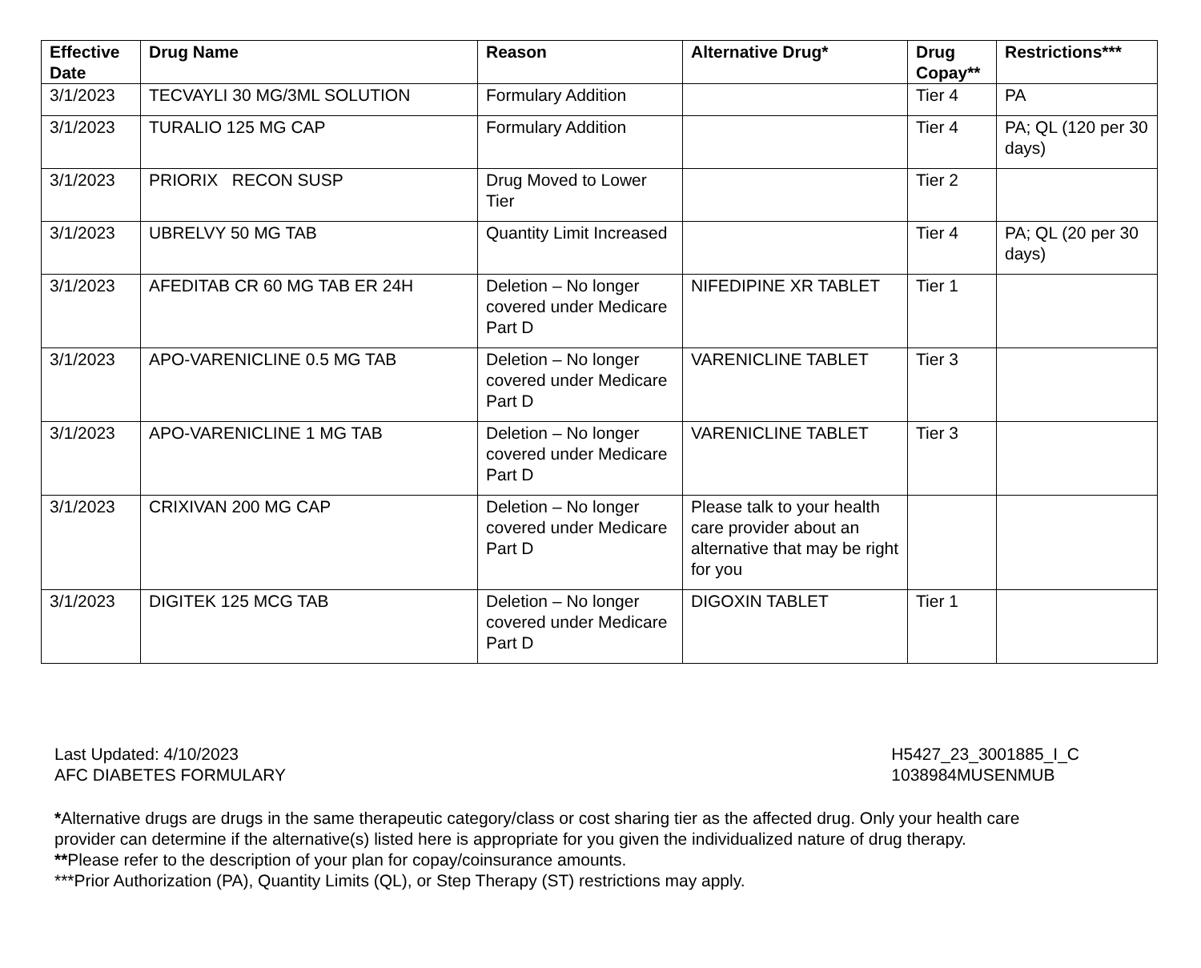| Effective Date | Drug Name | Reason | Alternative Drug* | Drug Copay** | Restrictions*** |
| --- | --- | --- | --- | --- | --- |
| 3/1/2023 | TECVAYLI 30 MG/3ML SOLUTION | Formulary Addition | | Tier 4 | PA |
| 3/1/2023 | TURALIO 125 MG CAP | Formulary Addition | | Tier 4 | PA; QL (120 per 30 days) |
| 3/1/2023 | PRIORIX RECON SUSP | Drug Moved to Lower Tier | | Tier 2 | |
| 3/1/2023 | UBRELVY 50 MG TAB | Quantity Limit Increased | | Tier 4 | PA; QL (20 per 30 days) |
| 3/1/2023 | AFEDITAB CR 60 MG TAB ER 24H | Deletion – No longer covered under Medicare Part D | NIFEDIPINE XR TABLET | Tier 1 | |
| 3/1/2023 | APO-VARENICLINE 0.5 MG TAB | Deletion – No longer covered under Medicare Part D | VARENICLINE TABLET | Tier 3 | |
| 3/1/2023 | APO-VARENICLINE 1 MG TAB | Deletion – No longer covered under Medicare Part D | VARENICLINE TABLET | Tier 3 | |
| 3/1/2023 | CRIXIVAN 200 MG CAP | Deletion – No longer covered under Medicare Part D | Please talk to your health care provider about an alternative that may be right for you | | |
| 3/1/2023 | DIGITEK 125 MCG TAB | Deletion – No longer covered under Medicare Part D | DIGOXIN TABLET | Tier 1 | |
Last Updated: 4/10/2023
AFC DIABETES FORMULARY
H5427_23_3001885_I_C
1038984MUSENMUB
*Alternative drugs are drugs in the same therapeutic category/class or cost sharing tier as the affected drug. Only your health care
provider can determine if the alternative(s) listed here is appropriate for you given the individualized nature of drug therapy.
**Please refer to the description of your plan for copay/coinsurance amounts.
***Prior Authorization (PA), Quantity Limits (QL), or Step Therapy (ST) restrictions may apply.